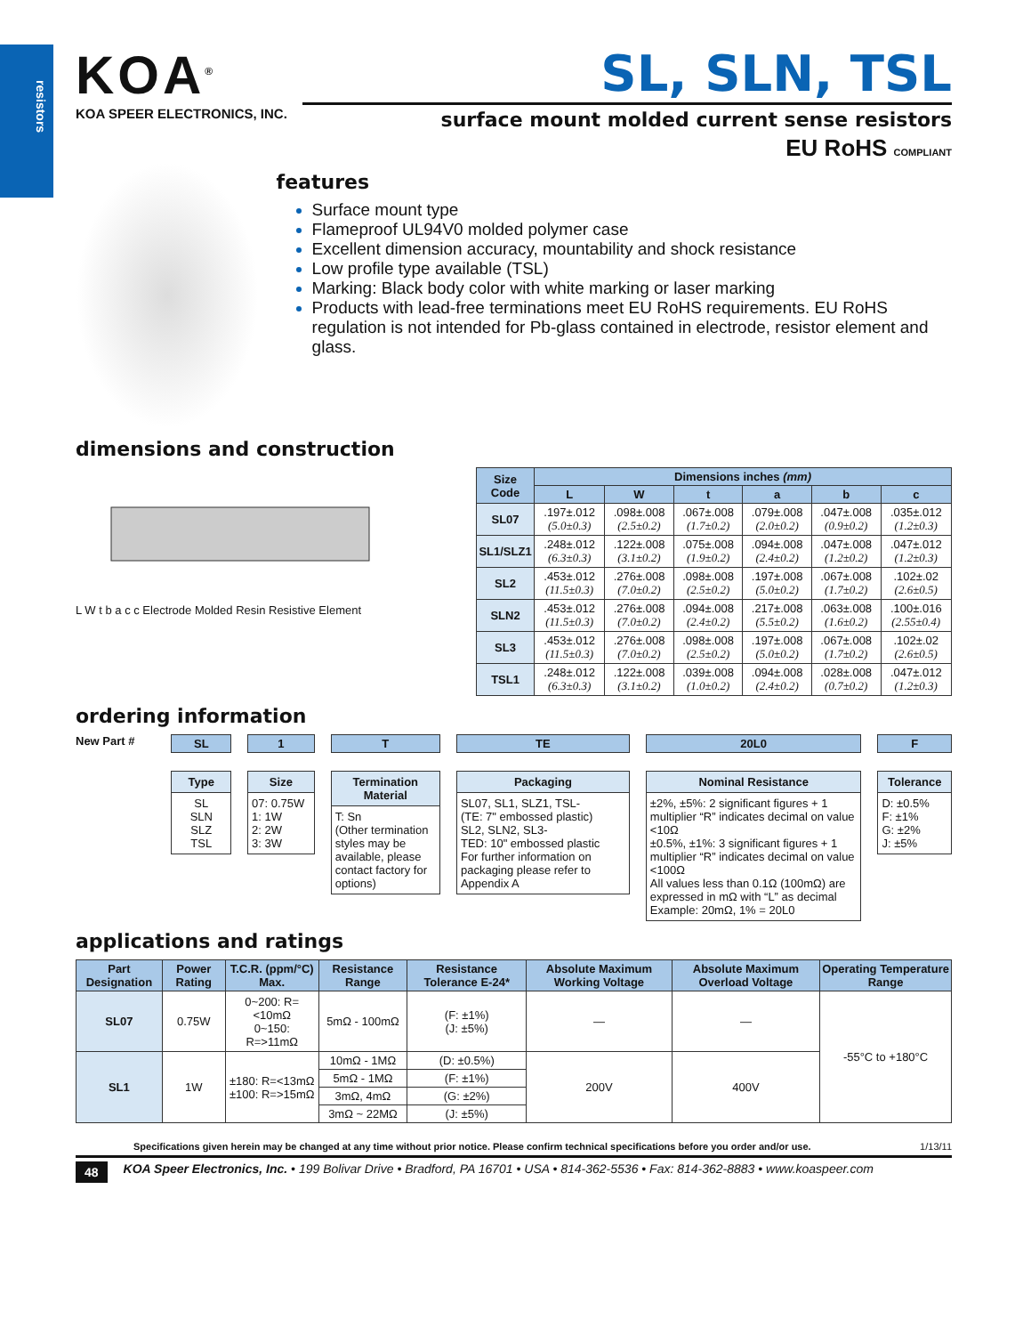resistors
KOA<sup>®</sup>
KOA SPEER ELECTRONICS, INC.
SL, SLN, TSL
surface mount molded current sense resistors
EU RoHS COMPLIANT
features
Surface mount type
Flameproof UL94V0 molded polymer case
Excellent dimension accuracy, mountability and shock resistance
Low profile type available (TSL)
Marking: Black body color with white marking or laser marking
Products with lead-free terminations meet EU RoHS requirements. EU RoHS regulation is not intended for Pb-glass contained in electrode, resistor element and glass.
dimensions and construction
L W t b a c c Electrode Molded Resin Resistive Element
| Size Code | Dimensions inches (mm) | | | | | |
| --- | --- | --- | --- | --- | --- | --- |
| | L | W | t | a | b | c |
| SL07 | .197±.012 (5.0±0.3) | .098±.008 (2.5±0.2) | .067±.008 (1.7±0.2) | .079±.008 (2.0±0.2) | .047±.008 (0.9±0.2) | .035±.012 (1.2±0.3) |
| SL1/SLZ1 | .248±.012 (6.3±0.3) | .122±.008 (3.1±0.2) | .075±.008 (1.9±0.2) | .094±.008 (2.4±0.2) | .047±.008 (1.2±0.2) | .047±.012 (1.2±0.3) |
| SL2 | .453±.012 (11.5±0.3) | .276±.008 (7.0±0.2) | .098±.008 (2.5±0.2) | .197±.008 (5.0±0.2) | .067±.008 (1.7±0.2) | .102±.02 (2.6±0.5) |
| SLN2 | .453±.012 (11.5±0.3) | .276±.008 (7.0±0.2) | .094±.008 (2.4±0.2) | .217±.008 (5.5±0.2) | .063±.008 (1.6±0.2) | .100±.016 (2.55±0.4) |
| SL3 | .453±.012 (11.5±0.3) | .276±.008 (7.0±0.2) | .098±.008 (2.5±0.2) | .197±.008 (5.0±0.2) | .067±.008 (1.7±0.2) | .102±.02 (2.6±0.5) |
| TSL1 | .248±.012 (6.3±0.3) | .122±.008 (3.1±0.2) | .039±.008 (1.0±0.2) | .094±.008 (2.4±0.2) | .028±.008 (0.7±0.2) | .047±.012 (1.2±0.3) |
ordering information
New Part # SL
Type
SL
SLN
SLZ
TSL
1
Size
07: 0.75W
1: 1W
2: 2W
3: 3W
T
Termination Material
T: Sn
(Other termination styles may be available, please contact factory for options)
TE
Packaging
SL07, SL1, SLZ1, TSL-
(TE: 7" embossed plastic)
SL2, SLN2, SL3-
TED: 10" embossed plastic
For further information on packaging please refer to Appendix A
20L0
Nominal Resistance
±2%, ±5%: 2 significant figures + 1 multiplier “R” indicates decimal on value <10Ω
±0.5%, ±1%: 3 significant figures + 1 multiplier “R” indicates decimal on value <100Ω
All values less than 0.1Ω (100mΩ) are expressed in mΩ with “L” as decimal
Example: 20mΩ, 1% = 20L0
F
Tolerance
D: ±0.5%
F: ±1%
G: ±2%
J: ±5%
applications and ratings
| Part Designation | Power Rating | T.C.R. (ppm/°C) Max. | Resistance Range | Resistance Tolerance E-24* | Absolute Maximum Working Voltage | Absolute Maximum Overload Voltage | Operating Temperature Range |
| --- | --- | --- | --- | --- | --- | --- | --- |
| SL07 | 0.75W | 0~200: R=<10mΩ 0~150: R=>11mΩ | 5mΩ - 100mΩ | (F: ±1%) (J: ±5%) | — | — | -55°C to +180°C |
| SL1 | 1W | ±180: R=<13mΩ ±100: R=>15mΩ | 10mΩ - 1MΩ | (D: ±0.5%) | 200V | 400V | |
| | | | 5mΩ - 1MΩ | (F: ±1%) | | | |
| | | | 3mΩ, 4mΩ | (G: ±2%) | | | |
| | | | 3mΩ ~ 22MΩ | (J: ±5%) | | | |
Specifications given herein may be changed at any time without prior notice. Please confirm technical specifications before you order and/or use. 1/13/11
48 KOA Speer Electronics, Inc. • 199 Bolivar Drive • Bradford, PA 16701 • USA • 814-362-5536 • Fax: 814-362-8883 • www.koaspeer.com